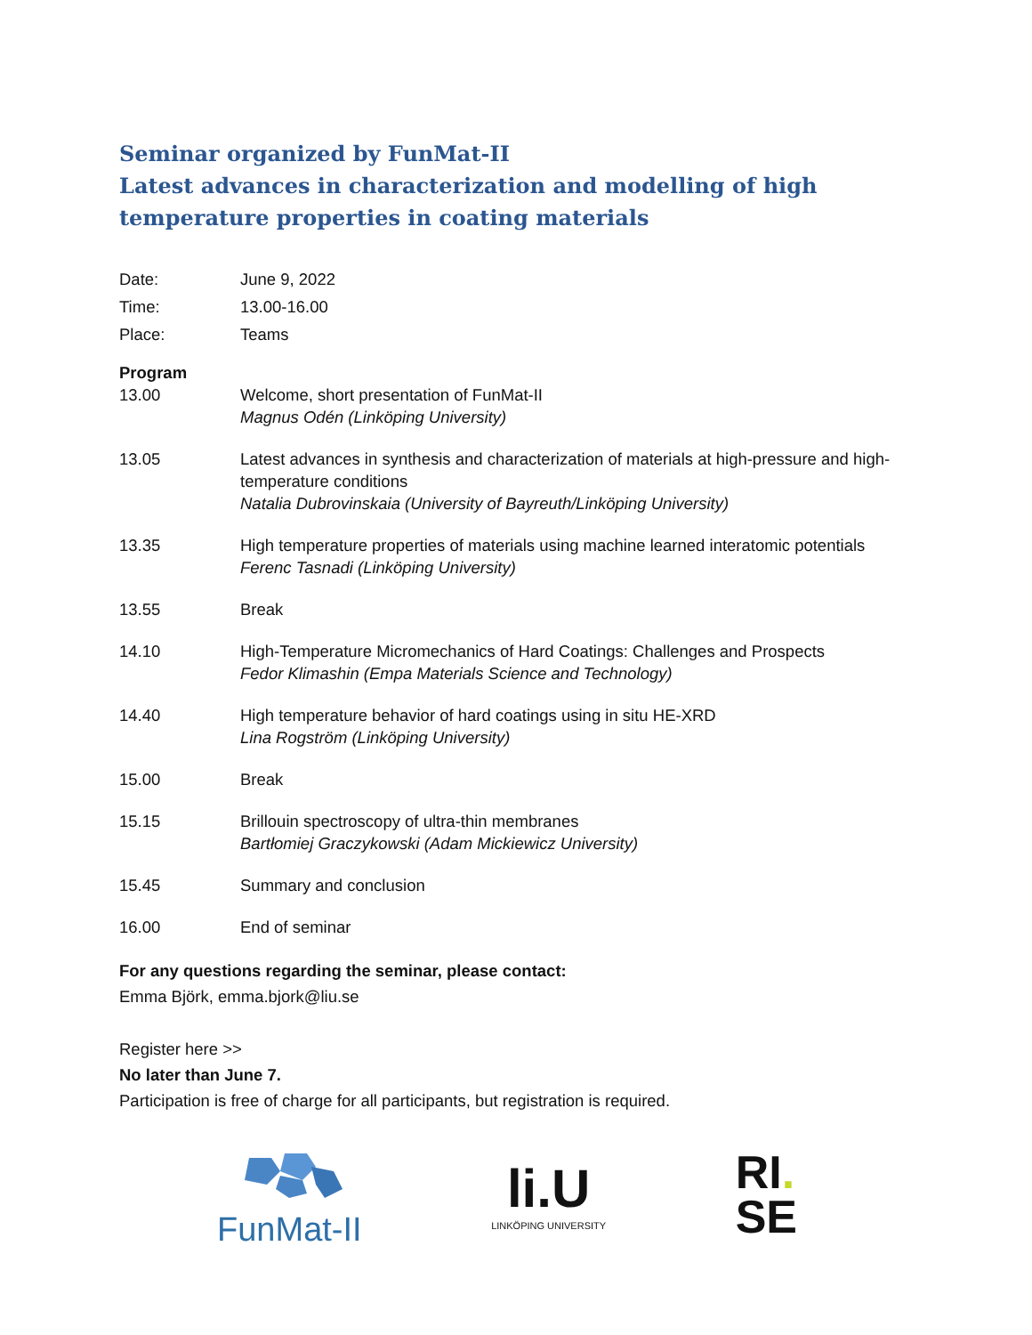Seminar organized by FunMat-II
Latest advances in characterization and modelling of high temperature properties in coating materials
Date: June 9, 2022
Time: 13.00-16.00
Place: Teams
Program
13.00 Welcome, short presentation of FunMat-II
Magnus Odén (Linköping University)
13.05 Latest advances in synthesis and characterization of materials at high-pressure and high-temperature conditions
Natalia Dubrovinskaia (University of Bayreuth/Linköping University)
13.35 High temperature properties of materials using machine learned interatomic potentials
Ferenc Tasnadi (Linköping University)
13.55 Break
14.10 High-Temperature Micromechanics of Hard Coatings: Challenges and Prospects
Fedor Klimashin (Empa Materials Science and Technology)
14.40 High temperature behavior of hard coatings using in situ HE-XRD
Lina Rogström (Linköping University)
15.00 Break
15.15 Brillouin spectroscopy of ultra-thin membranes
Bartłomiej Graczykowski (Adam Mickiewicz University)
15.45 Summary and conclusion
16.00 End of seminar
For any questions regarding the seminar, please contact:
Emma Björk, emma.bjork@liu.se
Register here >>
No later than June 7.
Participation is free of charge for all participants, but registration is required.
FunMat-II
li.U
LINKÖPING UNIVERSITY
RI.
SE